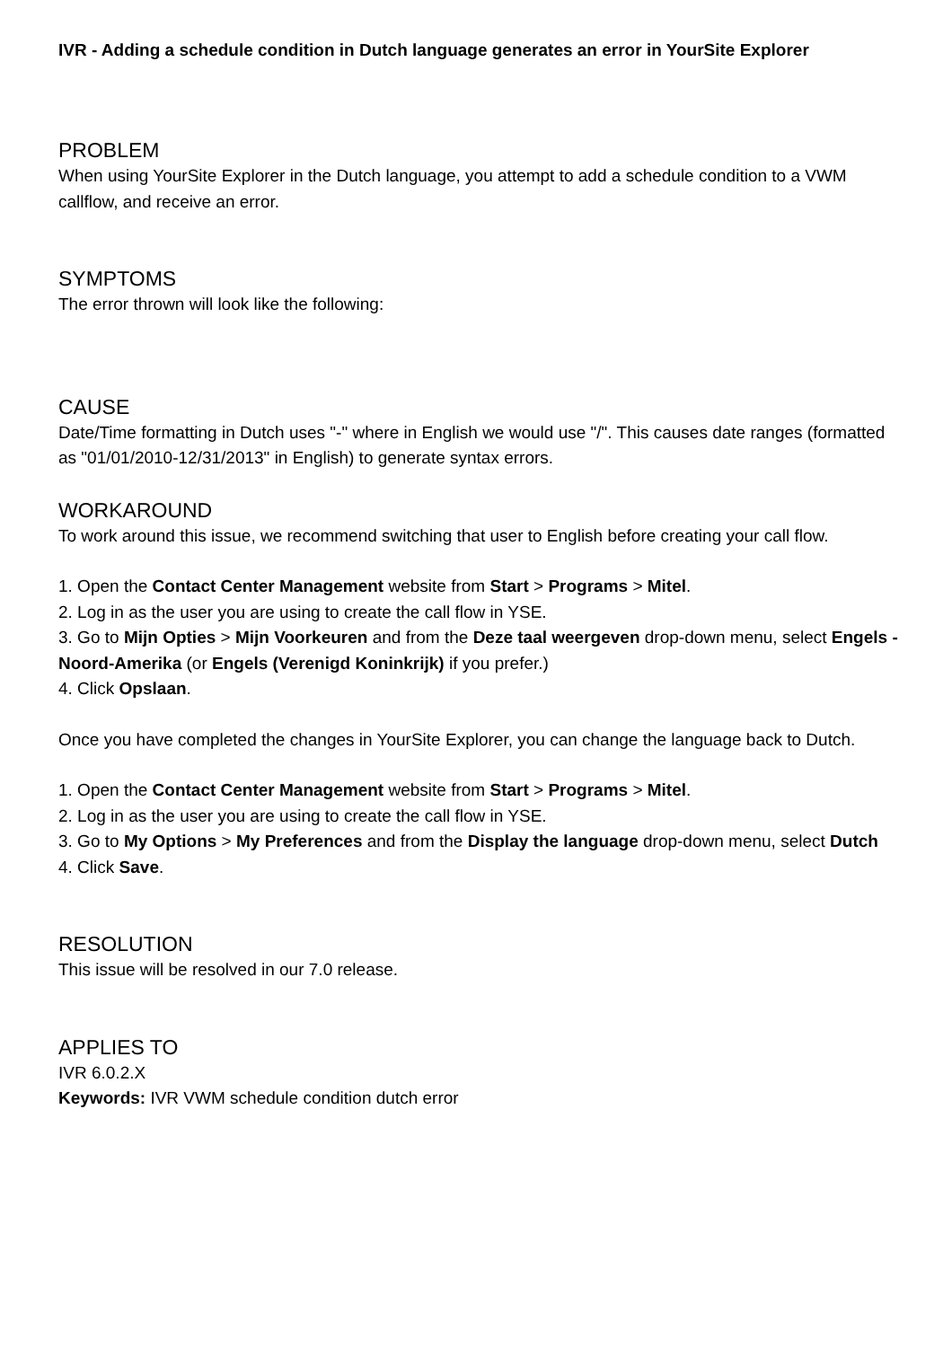IVR - Adding a schedule condition in Dutch language generates an error in YourSite Explorer
PROBLEM
When using YourSite Explorer in the Dutch language, you attempt to add a schedule condition to a VWM callflow, and receive an error.
SYMPTOMS
The error thrown will look like the following:
CAUSE
Date/Time formatting in Dutch uses "-" where in English we would use "/". This causes date ranges (formatted as "01/01/2010-12/31/2013" in English) to generate syntax errors.
WORKAROUND
To work around this issue, we recommend switching that user to English before creating your call flow.
1. Open the Contact Center Management website from Start > Programs > Mitel.
2. Log in as the user you are using to create the call flow in YSE.
3. Go to Mijn Opties > Mijn Voorkeuren and from the Deze taal weergeven drop-down menu, select Engels - Noord-Amerika (or Engels (Verenigd Koninkrijk) if you prefer.)
4. Click Opslaan.
Once you have completed the changes in YourSite Explorer, you can change the language back to Dutch.
1. Open the Contact Center Management website from Start > Programs > Mitel.
2. Log in as the user you are using to create the call flow in YSE.
3. Go to My Options > My Preferences and from the Display the language drop-down menu, select Dutch
4. Click Save.
RESOLUTION
This issue will be resolved in our 7.0 release.
APPLIES TO
IVR 6.0.2.X
Keywords: IVR VWM schedule condition dutch error